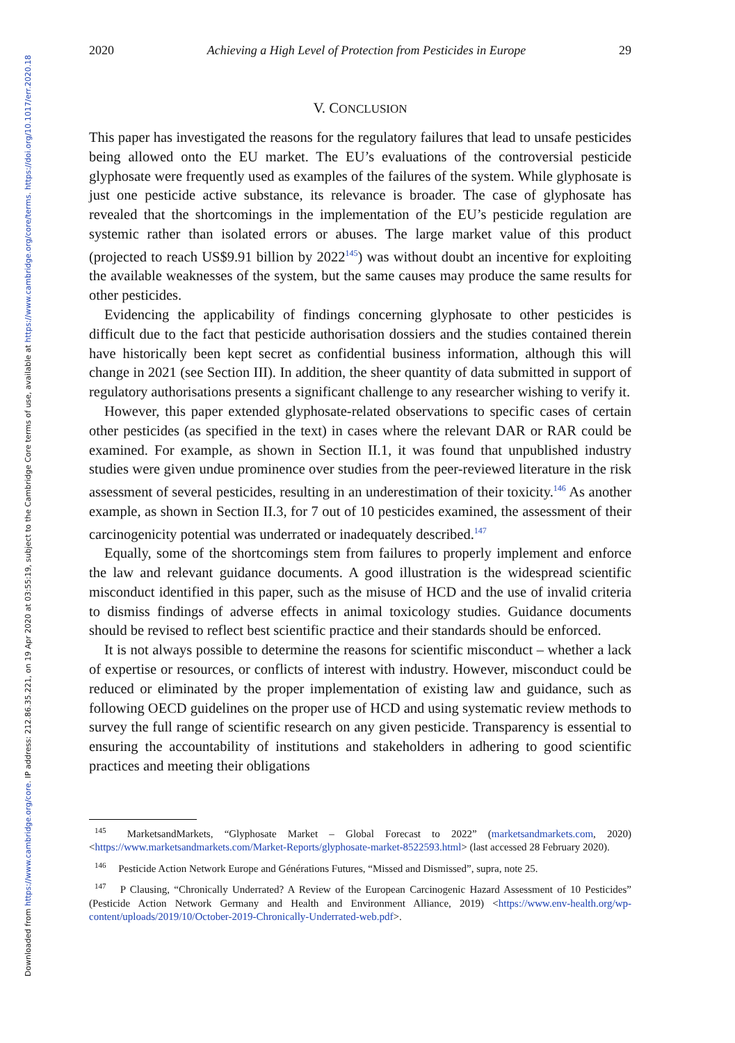Downloaded from https://www.cambridge.org/core. IP address: 212.86.35.221, on 19 Apr 2020 at 03:55:19, subject to the Cambridge Core terms of use, available at https://www.cambridge.org/core/terms. https://doi.org/10.1017/err.2020.18
2020 Achieving a High Level of Protection from Pesticides in Europe 29
V. CONCLUSION
This paper has investigated the reasons for the regulatory failures that lead to unsafe pesticides being allowed onto the EU market. The EU’s evaluations of the controversial pesticide glyphosate were frequently used as examples of the failures of the system. While glyphosate is just one pesticide active substance, its relevance is broader. The case of glyphosate has revealed that the shortcomings in the implementation of the EU’s pesticide regulation are systemic rather than isolated errors or abuses. The large market value of this product (projected to reach US$9.91 billion by 2022<sup>145</sup>) was without doubt an incentive for exploiting the available weaknesses of the system, but the same causes may produce the same results for other pesticides.
Evidencing the applicability of findings concerning glyphosate to other pesticides is difficult due to the fact that pesticide authorisation dossiers and the studies contained therein have historically been kept secret as confidential business information, although this will change in 2021 (see Section III). In addition, the sheer quantity of data submitted in support of regulatory authorisations presents a significant challenge to any researcher wishing to verify it.
However, this paper extended glyphosate-related observations to specific cases of certain other pesticides (as specified in the text) in cases where the relevant DAR or RAR could be examined. For example, as shown in Section II.1, it was found that unpublished industry studies were given undue prominence over studies from the peer-reviewed literature in the risk assessment of several pesticides, resulting in an underestimation of their toxicity.<sup>146</sup> As another example, as shown in Section II.3, for 7 out of 10 pesticides examined, the assessment of their carcinogenicity potential was underrated or inadequately described.<sup>147</sup>
Equally, some of the shortcomings stem from failures to properly implement and enforce the law and relevant guidance documents. A good illustration is the widespread scientific misconduct identified in this paper, such as the misuse of HCD and the use of invalid criteria to dismiss findings of adverse effects in animal toxicology studies. Guidance documents should be revised to reflect best scientific practice and their standards should be enforced.
It is not always possible to determine the reasons for scientific misconduct – whether a lack of expertise or resources, or conflicts of interest with industry. However, misconduct could be reduced or eliminated by the proper implementation of existing law and guidance, such as following OECD guidelines on the proper use of HCD and using systematic review methods to survey the full range of scientific research on any given pesticide. Transparency is essential to ensuring the accountability of institutions and stakeholders in adhering to good scientific practices and meeting their obligations
<sup>145</sup> MarketsandMarkets, “Glyphosate Market – Global Forecast to 2022” (marketsandmarkets.com, 2020) <https://www.marketsandmarkets.com/Market-Reports/glyphosate-market-8522593.html> (last accessed 28 February 2020).
<sup>146</sup> Pesticide Action Network Europe and Générations Futures, “Missed and Dismissed”, supra, note 25.
<sup>147</sup> P Clausing, “Chronically Underrated? A Review of the European Carcinogenic Hazard Assessment of 10 Pesticides” (Pesticide Action Network Germany and Health and Environment Alliance, 2019) <https://www.env-health.org/wp-content/uploads/2019/10/October-2019-Chronically-Underrated-web.pdf>.